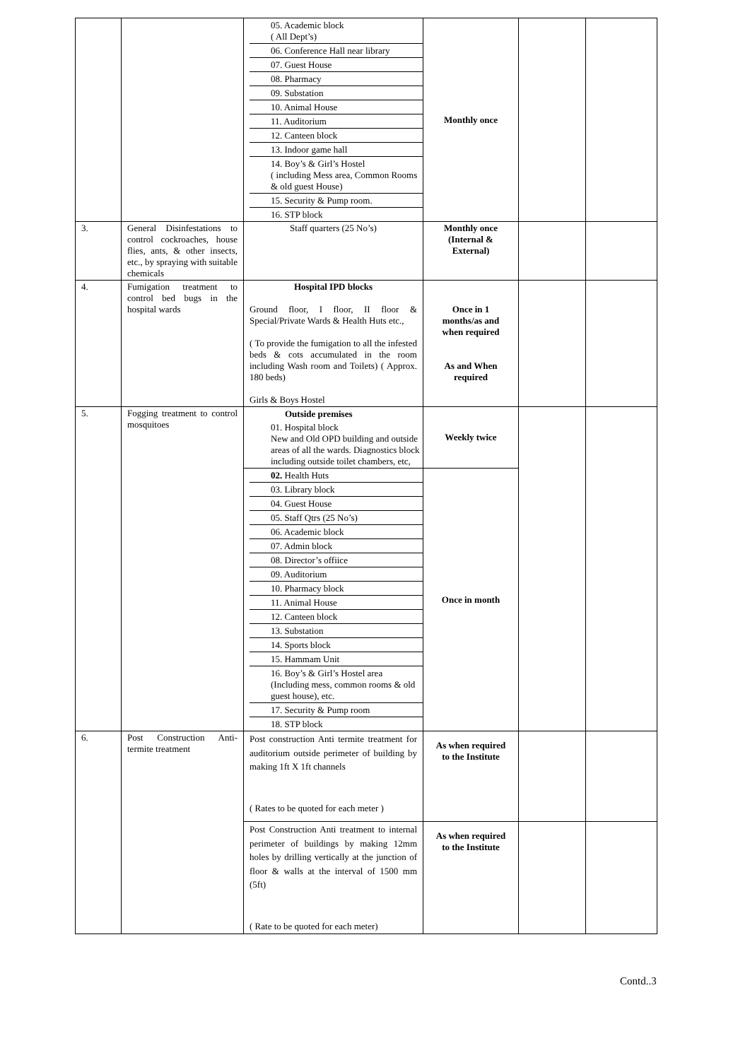| | | 05. Academic block ( All Dept’s) 06. Conference Hall near library 07. Guest House 08. Pharmacy 09. Substation 10. Animal House 11. Auditorium 12. Canteen block 13. Indoor game hall 14. Boy’s & Girl’s Hostel ( including Mess area, Common Rooms & old guest House) 15. Security & Pump room. 16. STP block | Monthly once | | |
| 3. | General Disinfestations to control cockroaches, house flies, ants, & other insects, etc., by spraying with suitable chemicals | Staff quarters (25 No’s) | Monthly once (Internal & External) | | |
| 4. | Fumigation treatment to control bed bugs in the hospital wards | Hospital IPD blocks Ground floor, I floor, II floor & Special/Private Wards & Health Huts etc., ( To provide the fumigation to all the infested beds & cots accumulated in the room including Wash room and Toilets) ( Approx. 180 beds) Girls & Boys Hostel | Once in 1 months/as and when required As and When required | | |
| 5. | Fogging treatment to control mosquitoes | Outside premises 01. Hospital block New and Old OPD building and outside areas of all the wards. Diagnostics block including outside toilet chambers, etc, | Weekly twice | | |
| | | 02. Health Huts 03. Library block 04. Guest House 05. Staff Qtrs (25 No’s) 06. Academic block 07. Admin block 08. Director’s offiice 09. Auditorium 10. Pharmacy block 11. Animal House 12. Canteen block 13. Substation 14. Sports block 15. Hammam Unit 16. Boy’s & Girl’s Hostel area (Including mess, common rooms & old guest house), etc. 17. Security & Pump room 18. STP block | Once in month | | |
| 6. | Post Construction Anti-termite treatment | Post construction Anti termite treatment for auditorium outside perimeter of building by making 1ft X 1ft channels ( Rates to be quoted for each meter ) | As when required to the Institute | | |
| | | Post Construction Anti treatment to internal perimeter of buildings by making 12mm holes by drilling vertically at the junction of floor & walls at the interval of 1500 mm (5ft) ( Rate to be quoted for each meter) | As when required to the Institute | | |
Contd..3